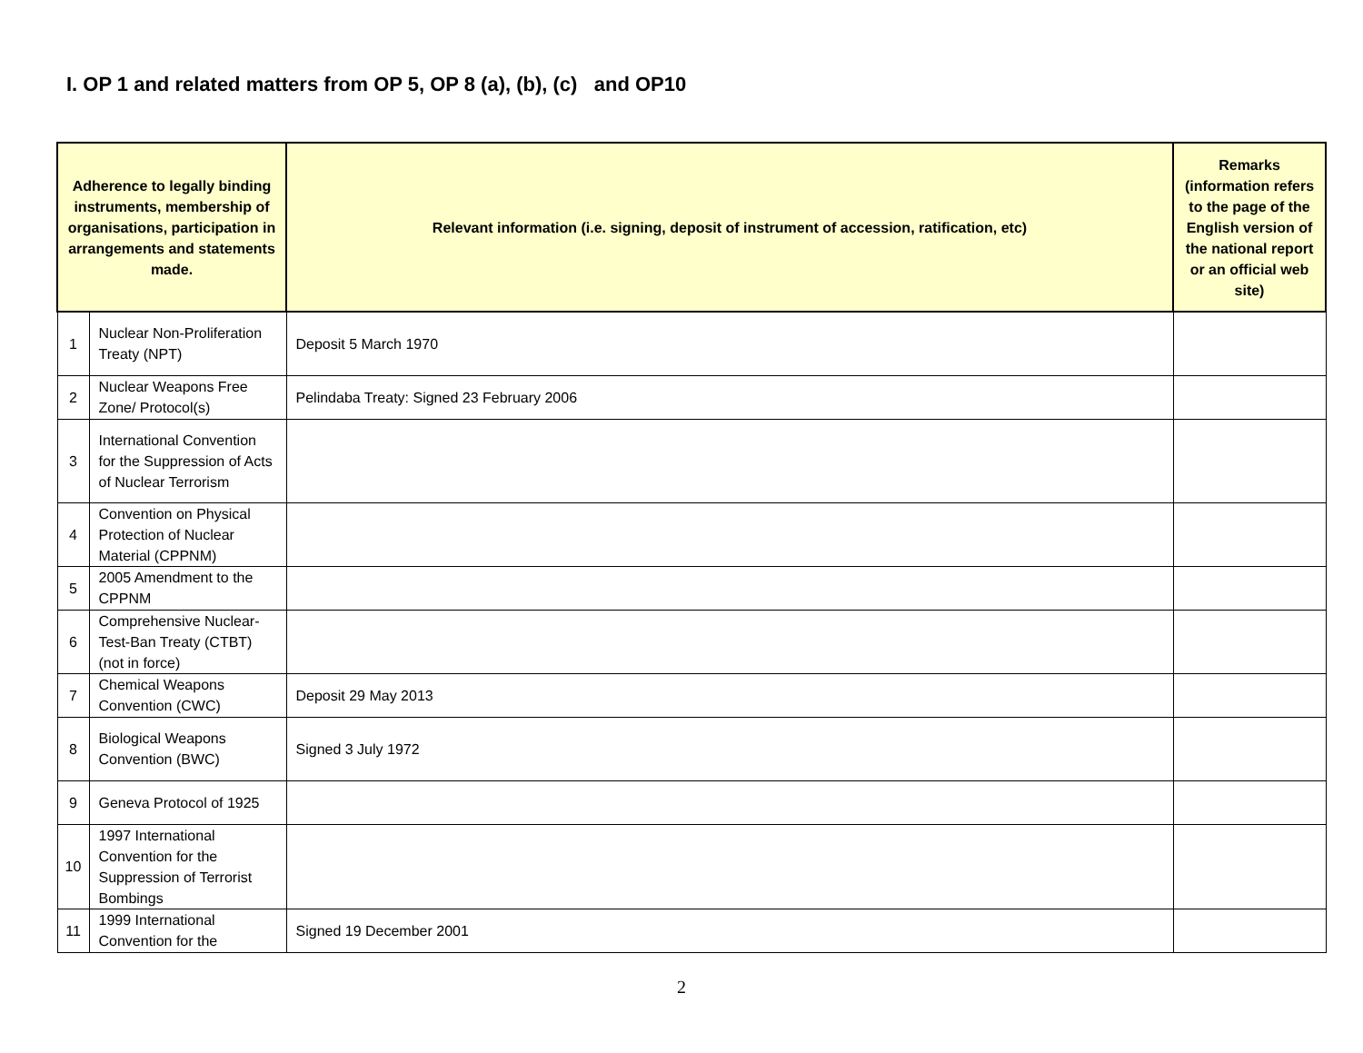I. OP 1 and related matters from OP 5, OP 8 (a), (b), (c) and OP10
| Adherence to legally binding instruments, membership of organisations, participation in arrangements and statements made. | | Relevant information (i.e. signing, deposit of instrument of accession, ratification, etc) | Remarks (information refers to the page of the English version of the national report or an official web site) |
| --- | --- | --- | --- |
| 1 | Nuclear Non-Proliferation Treaty (NPT) | Deposit 5 March 1970 | |
| 2 | Nuclear Weapons Free Zone/ Protocol(s) | Pelindaba Treaty: Signed 23 February 2006 | |
| 3 | International Convention for the Suppression of Acts of Nuclear Terrorism | | |
| 4 | Convention on Physical Protection of Nuclear Material (CPPNM) | | |
| 5 | 2005 Amendment to the CPPNM | | |
| 6 | Comprehensive Nuclear-Test-Ban Treaty (CTBT) (not in force) | | |
| 7 | Chemical Weapons Convention (CWC) | Deposit 29 May 2013 | |
| 8 | Biological Weapons Convention (BWC) | Signed 3 July 1972 | |
| 9 | Geneva Protocol of 1925 | | |
| 10 | 1997 International Convention for the Suppression of Terrorist Bombings | | |
| 11 | 1999 International Convention for the | Signed 19 December 2001 | |
2